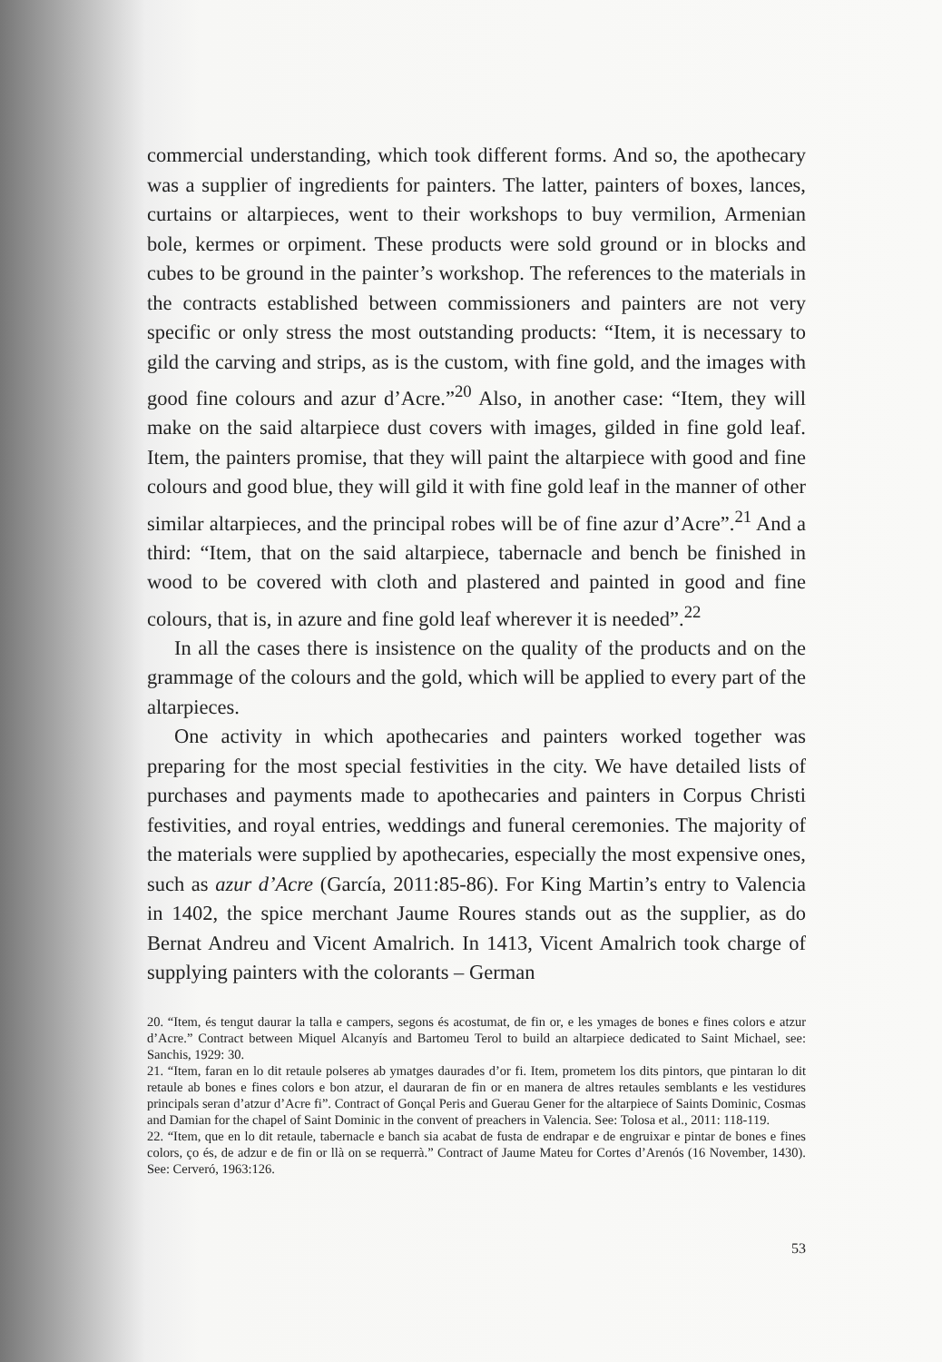commercial understanding, which took different forms. And so, the apothecary was a supplier of ingredients for painters. The latter, painters of boxes, lances, curtains or altarpieces, went to their workshops to buy vermilion, Armenian bole, kermes or orpiment. These products were sold ground or in blocks and cubes to be ground in the painter’s workshop. The references to the materials in the contracts established between commissioners and painters are not very specific or only stress the most outstanding products: “Item, it is necessary to gild the carving and strips, as is the custom, with fine gold, and the images with good fine colours and azur d’Acre.”<sup>20</sup> Also, in another case: “Item, they will make on the said altarpiece dust covers with images, gilded in fine gold leaf. Item, the painters promise, that they will paint the altarpiece with good and fine colours and good blue, they will gild it with fine gold leaf in the manner of other similar altarpieces, and the principal robes will be of fine azur d’Acre”.<sup>21</sup> And a third: “Item, that on the said altarpiece, tabernacle and bench be finished in wood to be covered with cloth and plastered and painted in good and fine colours, that is, in azure and fine gold leaf wherever it is needed”.<sup>22</sup>
In all the cases there is insistence on the quality of the products and on the grammage of the colours and the gold, which will be applied to every part of the altarpieces.
One activity in which apothecaries and painters worked together was preparing for the most special festivities in the city. We have detailed lists of purchases and payments made to apothecaries and painters in Corpus Christi festivities, and royal entries, weddings and funeral ceremonies. The majority of the materials were supplied by apothecaries, especially the most expensive ones, such as azur d’Acre (García, 2011:85-86). For King Martin’s entry to Valencia in 1402, the spice merchant Jaume Roures stands out as the supplier, as do Bernat Andreu and Vicent Amalrich. In 1413, Vicent Amalrich took charge of supplying painters with the colorants – German
20. “Item, és tengut daurar la talla e campers, segons és acostumat, de fin or, e les ymages de bones e fines colors e atzur d’Acre.” Contract between Miquel Alcanyís and Bartomeu Terol to build an altarpiece dedicated to Saint Michael, see: Sanchis, 1929: 30.
21. “Item, faran en lo dit retaule polseres ab ymatges daurades d’or fi. Item, prometem los dits pintors, que pintaran lo dit retaule ab bones e fines colors e bon atzur, el dauraran de fin or en manera de altres retaules semblants e les vestidures principals seran d’atzur d’Acre fi”. Contract of Gonçal Peris and Guerau Gener for the altarpiece of Saints Dominic, Cosmas and Damian for the chapel of Saint Dominic in the convent of preachers in Valencia. See: Tolosa et al., 2011: 118-119.
22. “Item, que en lo dit retaule, tabernacle e banch sia acabat de fusta de endrapar e de engruixar e pintar de bones e fines colors, ço és, de adzur e de fin or llà on se requerrà.” Contract of Jaume Mateu for Cortes d’Arenós (16 November, 1430). See: Cerveró, 1963:126.
53